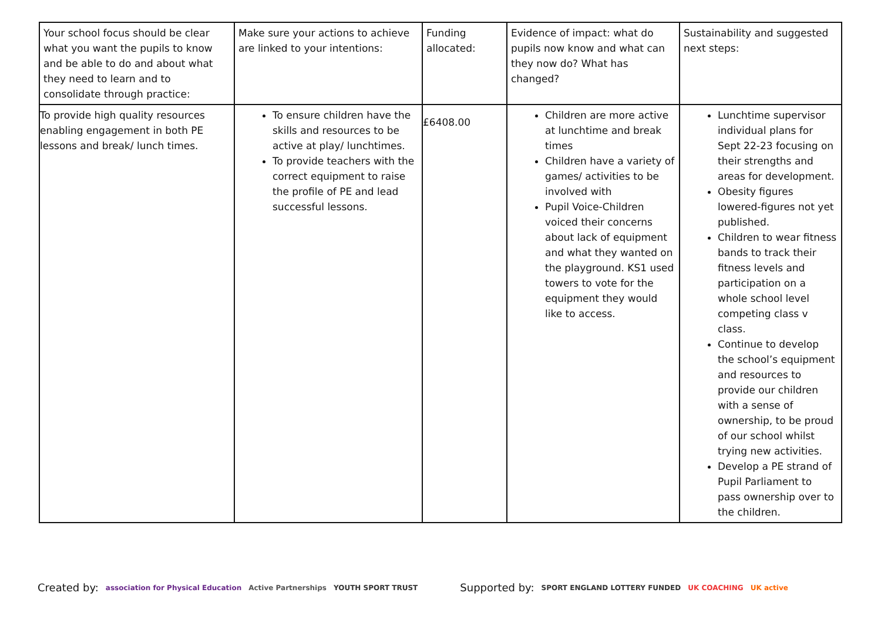| Your school focus should be clear what you want the pupils to know and be able to do and about what they need to learn and to consolidate through practice: | Make sure your actions to achieve are linked to your intentions: | Funding allocated: | Evidence of impact: what do pupils now know and what can they now do? What has changed? | Sustainability and suggested next steps: |
| To provide high quality resources enabling engagement in both PE lessons and break/ lunch times. | To ensure children have the skills and resources to be active at play/ lunchtimes. To provide teachers with the correct equipment to raise the profile of PE and lead successful lessons. | £6408.00 | Children are more active at lunchtime and break times Children have a variety of games/ activities to be involved with Pupil Voice-Children voiced their concerns about lack of equipment and what they wanted on the playground. KS1 used towers to vote for the equipment they would like to access. | Lunchtime supervisor individual plans for Sept 22-23 focusing on their strengths and areas for development. Obesity figures lowered-figures not yet published. Children to wear fitness bands to track their fitness levels and participation on a whole school level competing class v class. Continue to develop the school’s equipment and resources to provide our children with a sense of ownership, to be proud of our school whilst trying new activities. Develop a PE strand of Pupil Parliament to pass ownership over to the children. |
Created by: association for Physical Education Active Partnerships YOUTH SPORT TRUST Supported by: SPORT ENGLAND LOTTERY FUNDED UK COACHING UK active